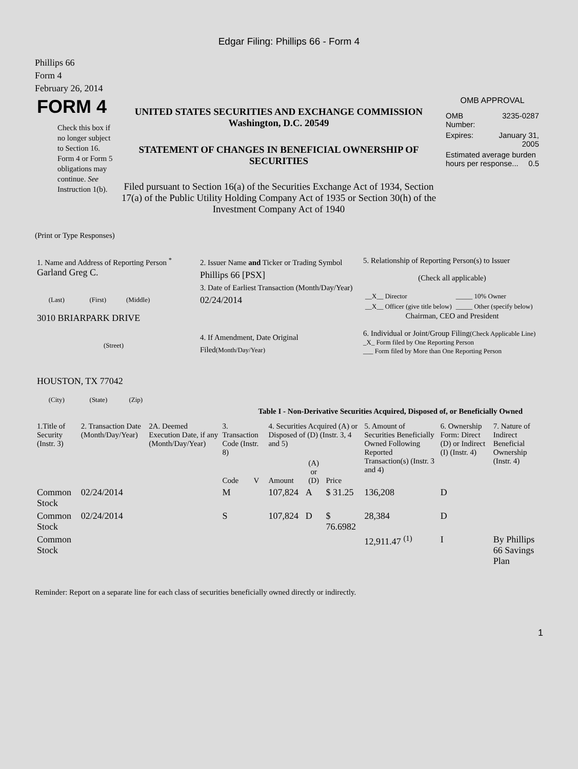Edgar Filing: Phillips 66 - Form 4
Phillips 66
Form 4
February 26, 2014
| FORM 4 Check this box if no longer subject to Section 16. Form 4 or Form 5 obligations may continue. See Instruction 1(b). | UNITED STATES SECURITIES AND EXCHANGE COMMISSION Washington, D.C. 20549 STATEMENT OF CHANGES IN BENEFICIAL OWNERSHIP OF SECURITIES Filed pursuant to Section 16(a) of the Securities Exchange Act of 1934, Section 17(a) of the Public Utility Holding Company Act of 1935 or Section 30(h) of the Investment Company Act of 1940 | OMB APPROVAL / OMB Number: / 3235-0287 / / Expires: / January 31, 2005 / / Estimated average burden hours per response... 0.5 / / |
(Print or Type Responses)
| 1. Name and Address of Reporting Person <sup>*</sup> Garland Greg C. (Last) (First) (Middle) 3010 BRIARPARK DRIVE (Street) HOUSTON, TX 77042 (City) (State) (Zip) | 2. Issuer Name and Ticker or Trading Symbol Phillips 66 [PSX] 3. Date of Earliest Transaction (Month/Day/Year) 02/24/2014 4. If Amendment, Date Original Filed (Month/Day/Year) | 5. Relationship of Reporting Person(s) to Issuer (Check all applicable) / __X__ Director / _____ 10% Owner / / __X__ Officer (give title below) / _____ Other (specify below) / Chairman, CEO and President 6. Individual or Joint/Group Filing (Check Applicable Line) _X_ Form filed by One Reporting Person ___ Form filed by More than One Reporting Person |
Table I - Non-Derivative Securities Acquired, Disposed of, or Beneficially Owned
| 1.Title of Security (Instr. 3) | 2. Transaction Date (Month/Day/Year) | 2A. Deemed Execution Date, if any (Month/Day/Year) | 3. Transaction Code (Instr. 8) | | 4. Securities Acquired (A) or Disposed of (D) (Instr. 3, 4 and 5) | | | 5. Amount of Securities Beneficially Owned Following Reported Transaction(s) (Instr. 3 and 4) | 6. Ownership Form: Direct (D) or Indirect (I) (Instr. 4) | 7. Nature of Indirect Beneficial Ownership (Instr. 4) |
| --- | --- | --- | --- | --- | --- | --- | --- | --- | --- | --- |
| | | | Code | V | Amount | (A) or (D) | Price | | | |
| Common Stock | 02/24/2014 | | M | | 107,824 | A | $ 31.25 | 136,208 | D | |
| Common Stock | 02/24/2014 | | S | | 107,824 | D | $ 76.6982 | 28,384 | D | |
| Common Stock | | | | | | | | 12,911.47 <sup>(1)</sup> | I | By Phillips 66 Savings Plan |
Reminder: Report on a separate line for each class of securities beneficially owned directly or indirectly.
1